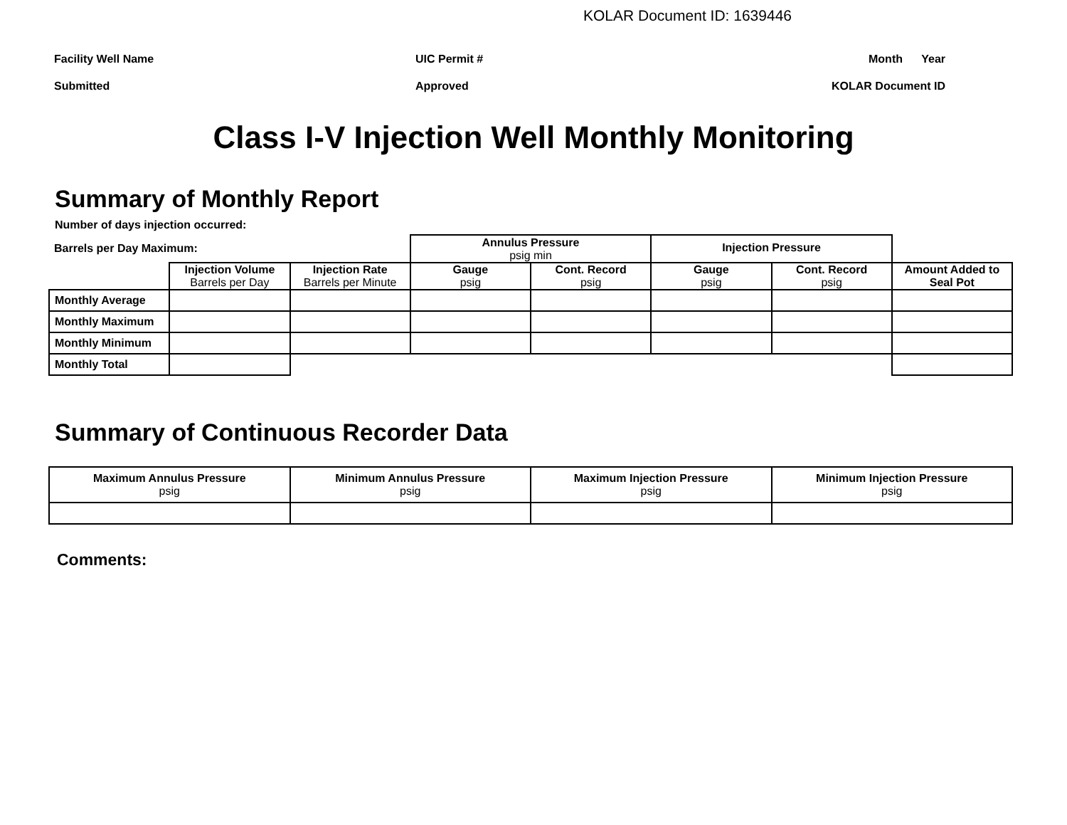KOLAR Document ID: 1639446
Facility Well Name
UIC Permit #
Month
Year
Submitted
Approved
KOLAR Document ID
Class I-V Injection Well Monthly Monitoring
Summary of Monthly Report
Number of days injection occurred:
| Barrels per Day Maximum: | | | Annulus Pressure psig min | | Injection Pressure | | |
| | Injection Volume Barrels per Day | Injection Rate Barrels per Minute | Gauge psig | Cont. Record psig | Gauge psig | Cont. Record psig | Amount Added to Seal Pot |
| Monthly Average | | | | | | | |
| Monthly Maximum | | | | | | | |
| Monthly Minimum | | | | | | | |
| Monthly Total | | | | | | | |
Summary of Continuous Recorder Data
| Maximum Annulus Pressure psig | Minimum Annulus Pressure psig | Maximum Injection Pressure psig | Minimum Injection Pressure psig |
| --- | --- | --- | --- |
Comments: